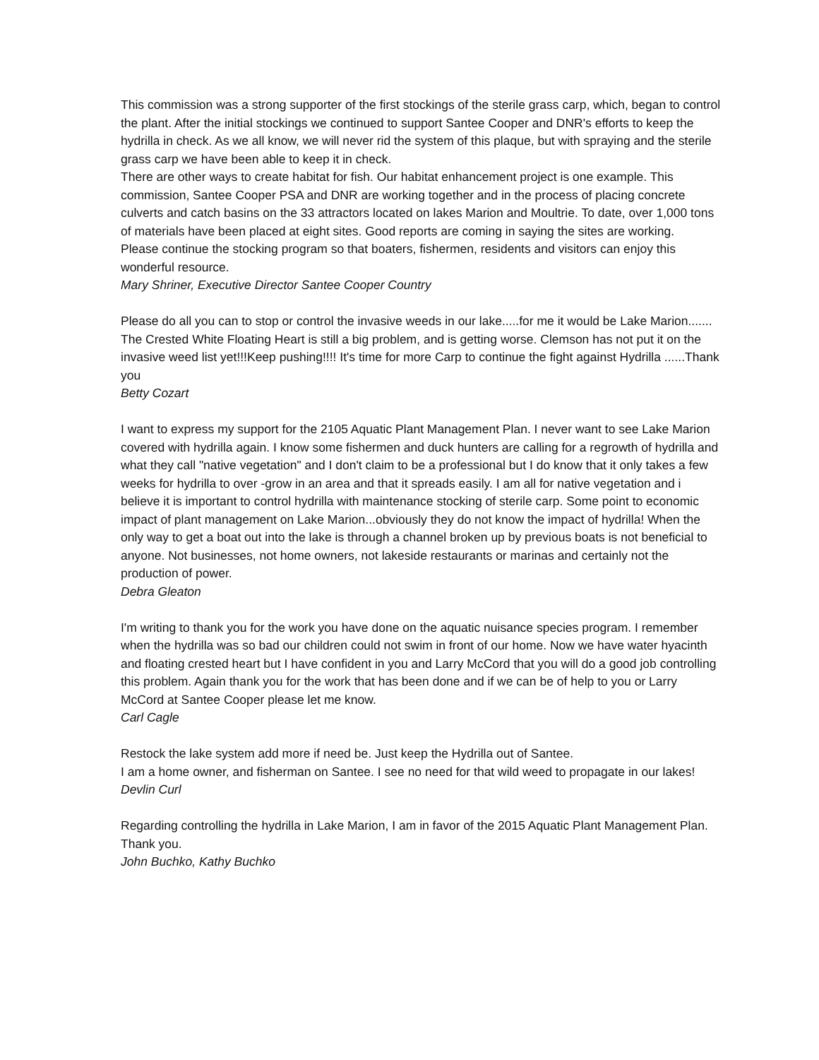This commission was a strong supporter of the first stockings of the sterile grass carp, which, began to control the plant. After the initial stockings we continued to support Santee Cooper and DNR's efforts to keep the hydrilla in check. As we all know, we will never rid the system of this plaque, but with spraying and the sterile grass carp we have been able to keep it in check.
There are other ways to create habitat for fish. Our habitat enhancement project is one example. This commission, Santee Cooper PSA and DNR are working together and in the process of placing concrete culverts and catch basins on the 33 attractors located on lakes Marion and Moultrie. To date, over 1,000 tons of materials have been placed at eight sites. Good reports are coming in saying the sites are working.
Please continue the stocking program so that boaters, fishermen, residents and visitors can enjoy this wonderful resource.
Mary Shriner, Executive Director Santee Cooper Country
Please do all you can to stop or control the invasive weeds in our lake.....for me it would be Lake Marion....... The Crested White Floating Heart is still a big problem, and is getting worse. Clemson has not put it on the invasive weed list yet!!!Keep pushing!!!! It's time for more Carp to continue the fight against Hydrilla ......Thank you
Betty Cozart
I want to express my support for the 2105 Aquatic Plant Management Plan. I never want to see Lake Marion covered with hydrilla again. I know some fishermen and duck hunters are calling for a regrowth of hydrilla and what they call "native vegetation" and I don't claim to be a professional but I do know that it only takes a few weeks for hydrilla to over -grow in an area and that it spreads easily. I am all for native vegetation and i believe it is important to control hydrilla with maintenance stocking of sterile carp. Some point to economic impact of plant management on Lake Marion...obviously they do not know the impact of hydrilla! When the only way to get a boat out into the lake is through a channel broken up by previous boats is not beneficial to anyone. Not businesses, not home owners, not lakeside restaurants or marinas and certainly not the production of power.
Debra Gleaton
I'm writing to thank you for the work you have done on the aquatic nuisance species program. I remember when the hydrilla was so bad our children could not swim in front of our home. Now we have water hyacinth and floating crested heart but I have confident in you and Larry McCord that you will do a good job controlling this problem. Again thank you for the work that has been done and if we can be of help to you or Larry McCord at Santee Cooper please let me know.
Carl Cagle
Restock the lake system add more if need be. Just keep the Hydrilla out of Santee.
I am a home owner, and fisherman on Santee. I see no need for that wild weed to propagate in our lakes!
Devlin Curl
Regarding controlling the hydrilla in Lake Marion, I am in favor of the 2015 Aquatic Plant Management Plan. Thank you.
John Buchko, Kathy Buchko